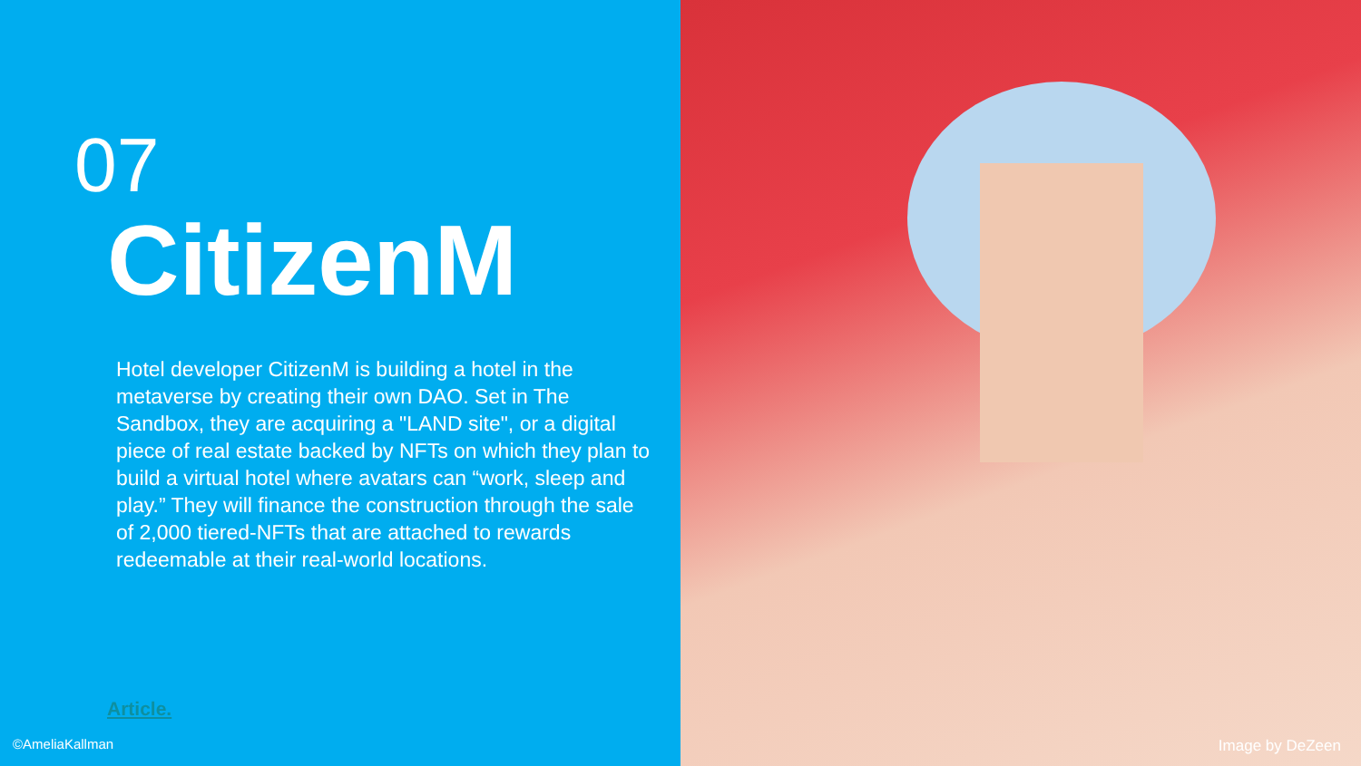07
CitizenM
Hotel developer CitizenM is building a hotel in the metaverse by creating their own DAO. Set in The Sandbox, they are acquiring a "LAND site", or a digital piece of real estate backed by NFTs on which they plan to build a virtual hotel where avatars can “work, sleep and play.” They will finance the construction through the sale of 2,000 tiered-NFTs that are attached to rewards redeemable at their real-world locations.
Article.
©AmeliaKallman
Image by DeZeen